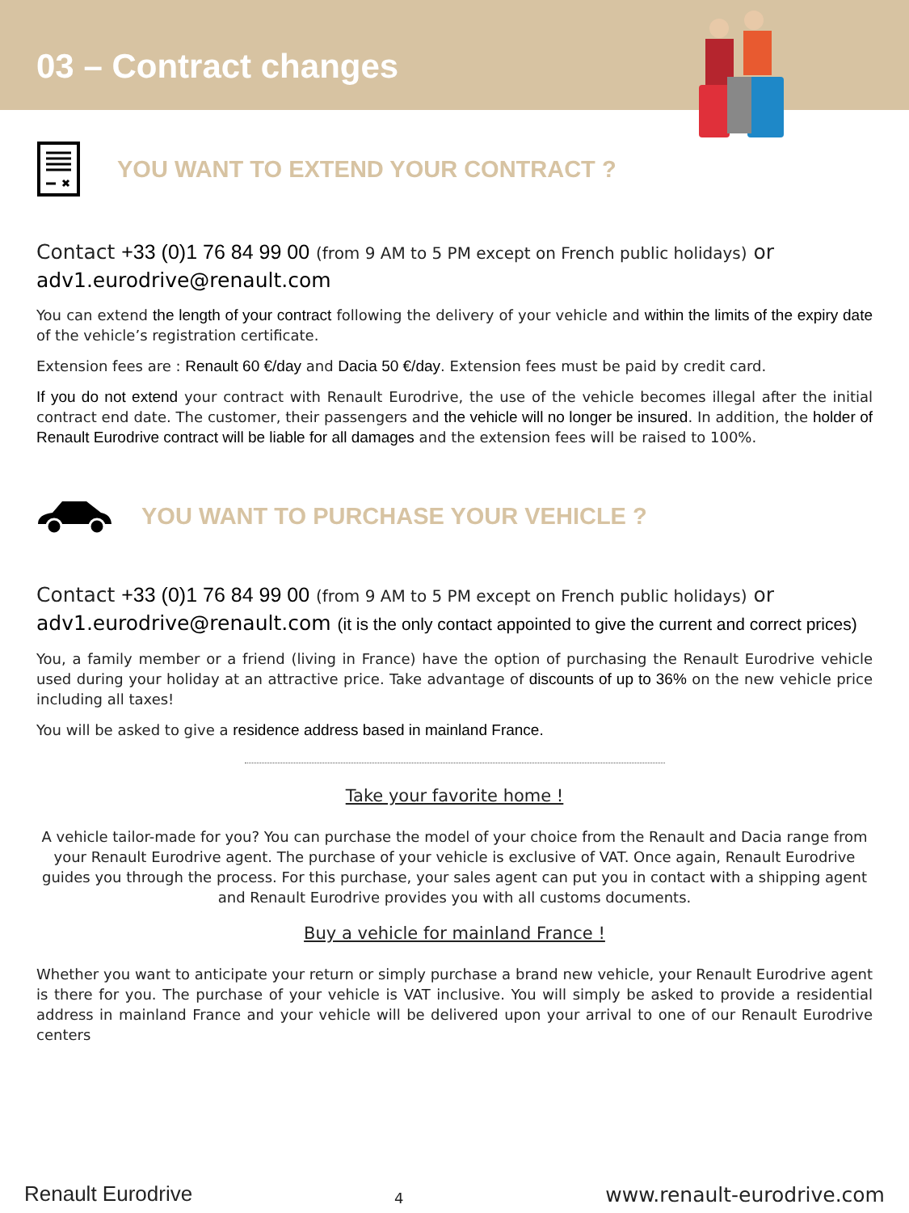03 – Contract changes
YOU WANT TO EXTEND YOUR CONTRACT ?
Contact +33 (0)1 76 84 99 00 (from 9 AM to 5 PM except on French public holidays) or
adv1.eurodrive@renault.com
You can extend the length of your contract following the delivery of your vehicle and within the limits of the expiry date of the vehicle’s registration certificate.
Extension fees are : Renault 60 €/day and Dacia 50 €/day. Extension fees must be paid by credit card.
If you do not extend your contract with Renault Eurodrive, the use of the vehicle becomes illegal after the initial contract end date. The customer, their passengers and the vehicle will no longer be insured. In addition, the holder of Renault Eurodrive contract will be liable for all damages and the extension fees will be raised to 100%.
YOU WANT TO PURCHASE YOUR VEHICLE ?
Contact +33 (0)1 76 84 99 00 (from 9 AM to 5 PM except on French public holidays) or
adv1.eurodrive@renault.com (it is the only contact appointed to give the current and correct prices)
You, a family member or a friend (living in France) have the option of purchasing the Renault Eurodrive vehicle used during your holiday at an attractive price. Take advantage of discounts of up to 36% on the new vehicle price including all taxes!
You will be asked to give a residence address based in mainland France.
Take your favorite home !
A vehicle tailor-made for you? You can purchase the model of your choice from the Renault and Dacia range from your Renault Eurodrive agent. The purchase of your vehicle is exclusive of VAT. Once again, Renault Eurodrive guides you through the process. For this purchase, your sales agent can put you in contact with a shipping agent and Renault Eurodrive provides you with all customs documents.
Buy a vehicle for mainland France !
Whether you want to anticipate your return or simply purchase a brand new vehicle, your Renault Eurodrive agent is there for you. The purchase of your vehicle is VAT inclusive. You will simply be asked to provide a residential address in mainland France and your vehicle will be delivered upon your arrival to one of our Renault Eurodrive centers
Renault Eurodrive 4 www.renault-eurodrive.com